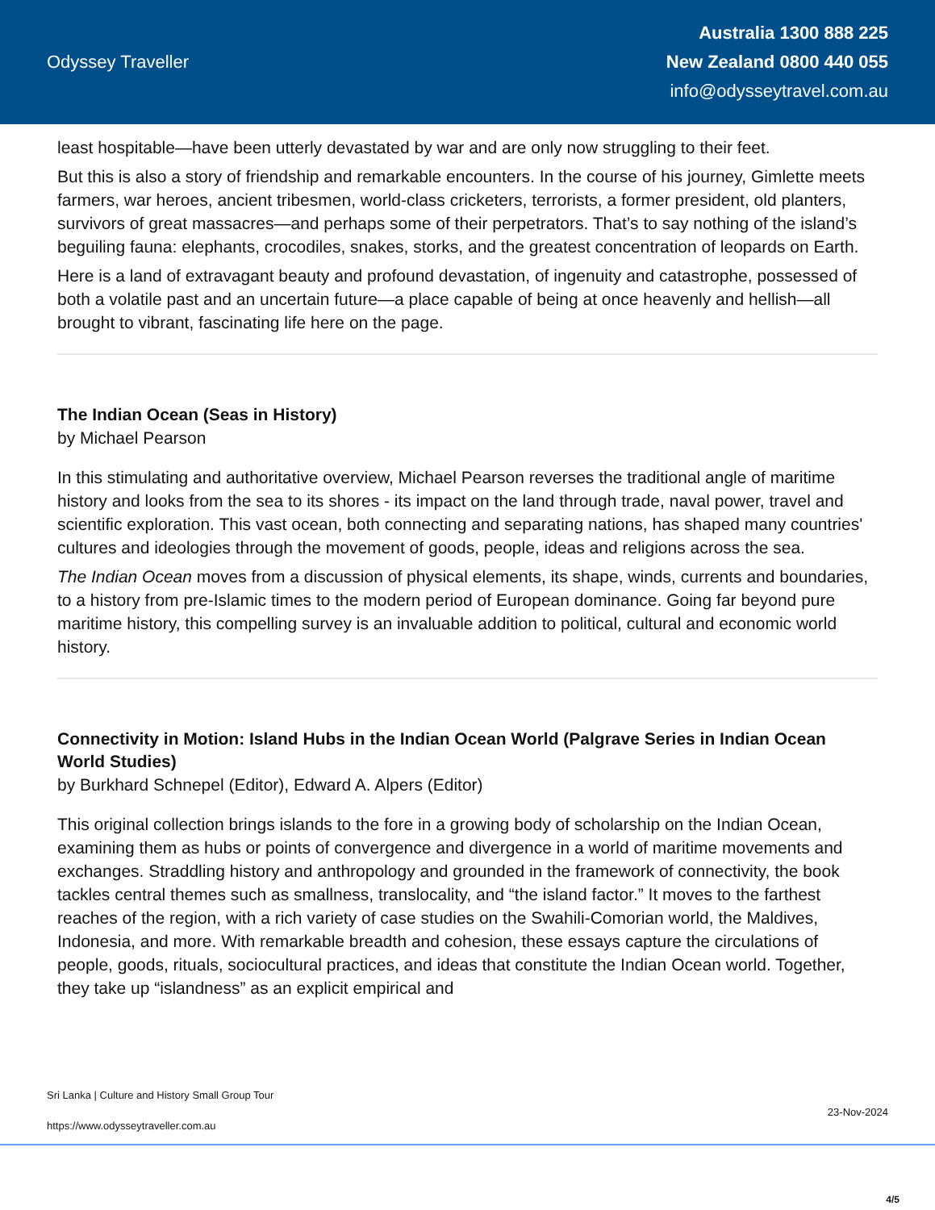Odyssey Traveller
Australia 1300 888 225
New Zealand 0800 440 055
info@odysseytravel.com.au
least hospitable—have been utterly devastated by war and are only now struggling to their feet.
But this is also a story of friendship and remarkable encounters. In the course of his journey, Gimlette meets farmers, war heroes, ancient tribesmen, world-class cricketers, terrorists, a former president, old planters, survivors of great massacres—and perhaps some of their perpetrators. That’s to say nothing of the island’s beguiling fauna: elephants, crocodiles, snakes, storks, and the greatest concentration of leopards on Earth.
Here is a land of extravagant beauty and profound devastation, of ingenuity and catastrophe, possessed of both a volatile past and an uncertain future—a place capable of being at once heavenly and hellish—all brought to vibrant, fascinating life here on the page.
The Indian Ocean (Seas in History)
by Michael Pearson
In this stimulating and authoritative overview, Michael Pearson reverses the traditional angle of maritime history and looks from the sea to its shores - its impact on the land through trade, naval power, travel and scientific exploration. This vast ocean, both connecting and separating nations, has shaped many countries' cultures and ideologies through the movement of goods, people, ideas and religions across the sea.
The Indian Ocean moves from a discussion of physical elements, its shape, winds, currents and boundaries, to a history from pre-Islamic times to the modern period of European dominance. Going far beyond pure maritime history, this compelling survey is an invaluable addition to political, cultural and economic world history.
Connectivity in Motion: Island Hubs in the Indian Ocean World (Palgrave Series in Indian Ocean World Studies)
by Burkhard Schnepel (Editor), Edward A. Alpers (Editor)
This original collection brings islands to the fore in a growing body of scholarship on the Indian Ocean, examining them as hubs or points of convergence and divergence in a world of maritime movements and exchanges. Straddling history and anthropology and grounded in the framework of connectivity, the book tackles central themes such as smallness, translocality, and “the island factor.” It moves to the farthest reaches of the region, with a rich variety of case studies on the Swahili-Comorian world, the Maldives, Indonesia, and more. With remarkable breadth and cohesion, these essays capture the circulations of people, goods, rituals, sociocultural practices, and ideas that constitute the Indian Ocean world. Together, they take up “islandness” as an explicit empirical and
Sri Lanka | Culture and History Small Group Tour
23-Nov-2024
https://www.odysseytraveller.com.au
4/5